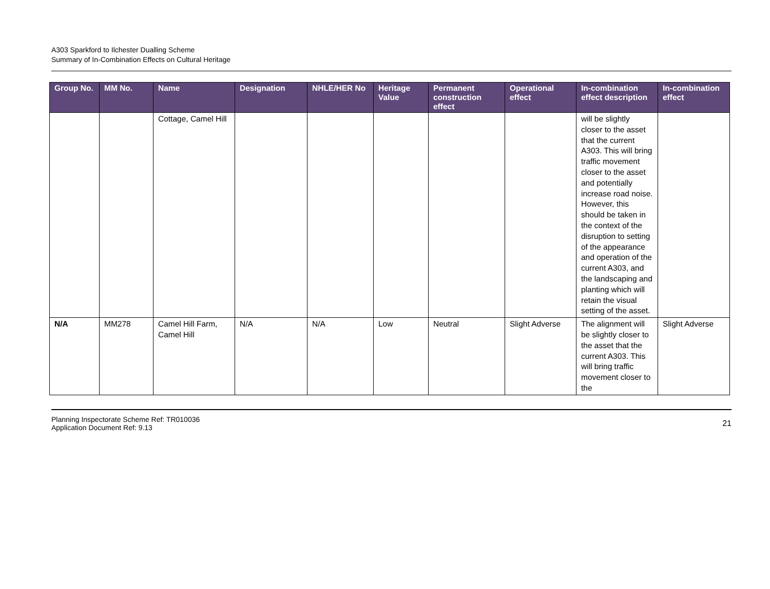A303 Sparkford to Ilchester Dualling Scheme
Summary of In-Combination Effects on Cultural Heritage
| Group No. | MM No. | Name | Designation | NHLE/HER No | Heritage Value | Permanent construction effect | Operational effect | In-combination effect description | In-combination effect |
| --- | --- | --- | --- | --- | --- | --- | --- | --- | --- |
| | | Cottage, Camel Hill | | | | | | will be slightly closer to the asset that the current A303. This will bring traffic movement closer to the asset and potentially increase road noise. However, this should be taken in the context of the disruption to setting of the appearance and operation of the current A303, and the landscaping and planting which will retain the visual setting of the asset. | |
| N/A | MM278 | Camel Hill Farm, Camel Hill | N/A | N/A | Low | Neutral | Slight Adverse | The alignment will be slightly closer to the asset that the current A303. This will bring traffic movement closer to the | Slight Adverse |
Planning Inspectorate Scheme Ref: TR010036
Application Document Ref: 9.13
21